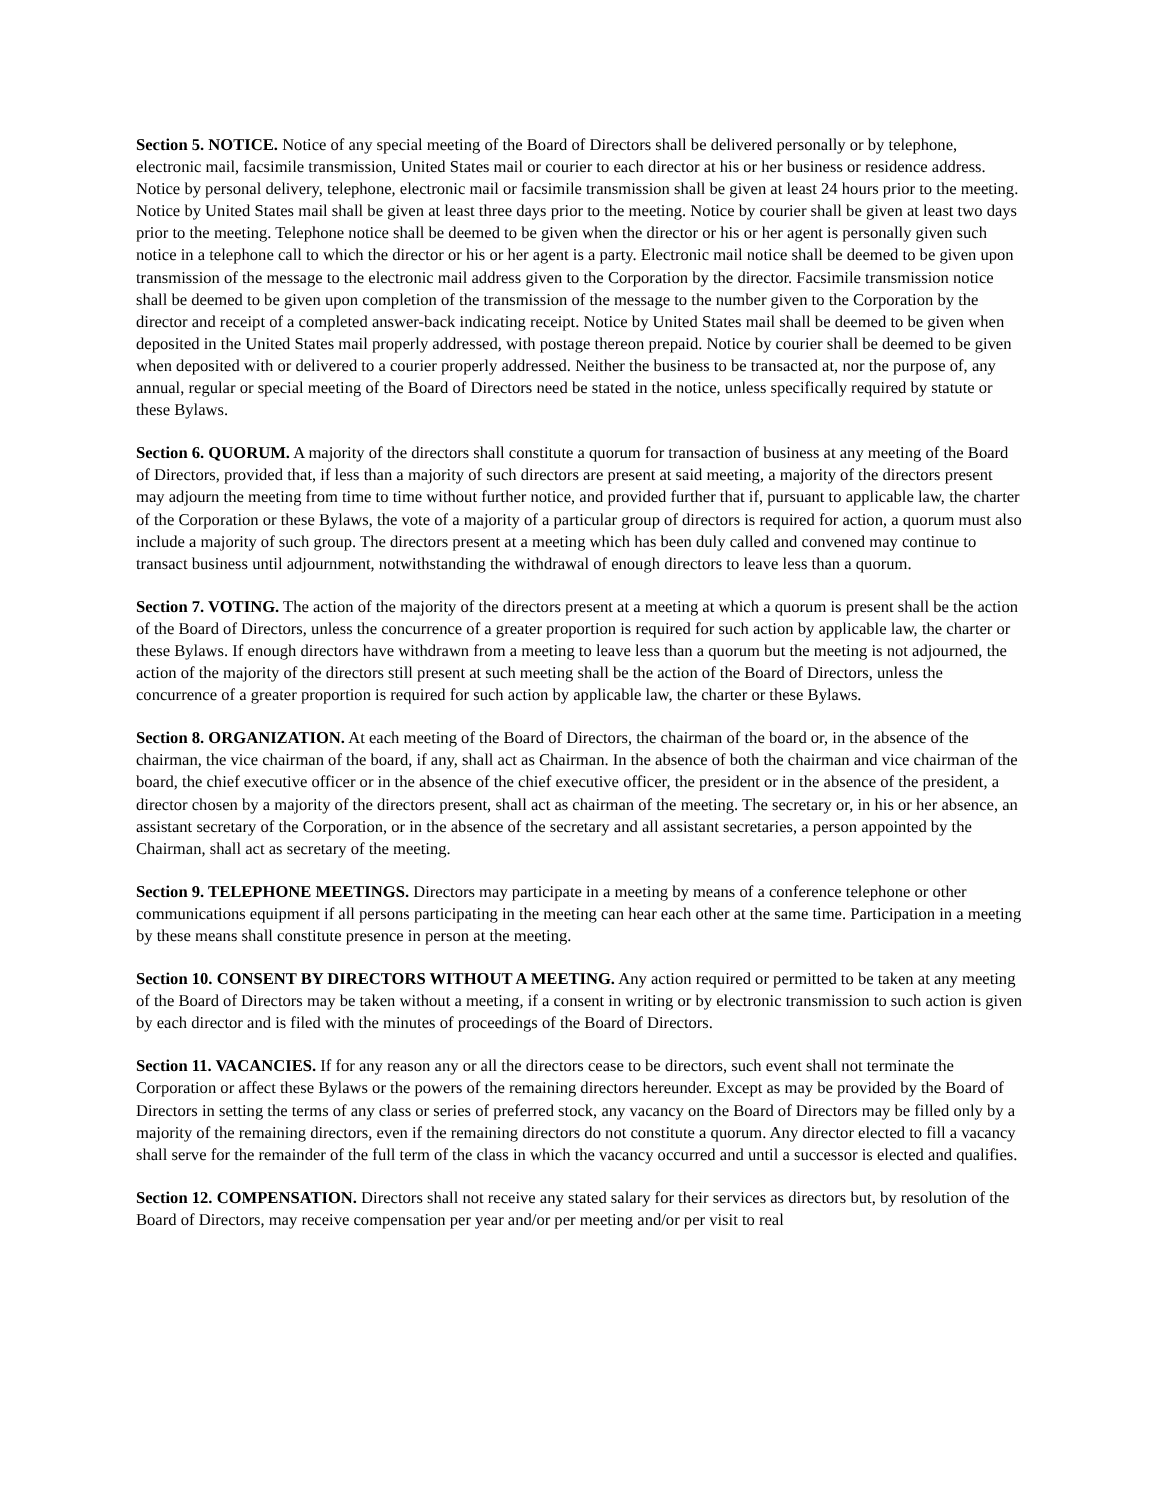Section 5. NOTICE. Notice of any special meeting of the Board of Directors shall be delivered personally or by telephone, electronic mail, facsimile transmission, United States mail or courier to each director at his or her business or residence address. Notice by personal delivery, telephone, electronic mail or facsimile transmission shall be given at least 24 hours prior to the meeting. Notice by United States mail shall be given at least three days prior to the meeting. Notice by courier shall be given at least two days prior to the meeting. Telephone notice shall be deemed to be given when the director or his or her agent is personally given such notice in a telephone call to which the director or his or her agent is a party. Electronic mail notice shall be deemed to be given upon transmission of the message to the electronic mail address given to the Corporation by the director. Facsimile transmission notice shall be deemed to be given upon completion of the transmission of the message to the number given to the Corporation by the director and receipt of a completed answer-back indicating receipt. Notice by United States mail shall be deemed to be given when deposited in the United States mail properly addressed, with postage thereon prepaid. Notice by courier shall be deemed to be given when deposited with or delivered to a courier properly addressed. Neither the business to be transacted at, nor the purpose of, any annual, regular or special meeting of the Board of Directors need be stated in the notice, unless specifically required by statute or these Bylaws.
Section 6. QUORUM. A majority of the directors shall constitute a quorum for transaction of business at any meeting of the Board of Directors, provided that, if less than a majority of such directors are present at said meeting, a majority of the directors present may adjourn the meeting from time to time without further notice, and provided further that if, pursuant to applicable law, the charter of the Corporation or these Bylaws, the vote of a majority of a particular group of directors is required for action, a quorum must also include a majority of such group. The directors present at a meeting which has been duly called and convened may continue to transact business until adjournment, notwithstanding the withdrawal of enough directors to leave less than a quorum.
Section 7. VOTING. The action of the majority of the directors present at a meeting at which a quorum is present shall be the action of the Board of Directors, unless the concurrence of a greater proportion is required for such action by applicable law, the charter or these Bylaws. If enough directors have withdrawn from a meeting to leave less than a quorum but the meeting is not adjourned, the action of the majority of the directors still present at such meeting shall be the action of the Board of Directors, unless the concurrence of a greater proportion is required for such action by applicable law, the charter or these Bylaws.
Section 8. ORGANIZATION. At each meeting of the Board of Directors, the chairman of the board or, in the absence of the chairman, the vice chairman of the board, if any, shall act as Chairman. In the absence of both the chairman and vice chairman of the board, the chief executive officer or in the absence of the chief executive officer, the president or in the absence of the president, a director chosen by a majority of the directors present, shall act as chairman of the meeting. The secretary or, in his or her absence, an assistant secretary of the Corporation, or in the absence of the secretary and all assistant secretaries, a person appointed by the Chairman, shall act as secretary of the meeting.
Section 9. TELEPHONE MEETINGS. Directors may participate in a meeting by means of a conference telephone or other communications equipment if all persons participating in the meeting can hear each other at the same time. Participation in a meeting by these means shall constitute presence in person at the meeting.
Section 10. CONSENT BY DIRECTORS WITHOUT A MEETING. Any action required or permitted to be taken at any meeting of the Board of Directors may be taken without a meeting, if a consent in writing or by electronic transmission to such action is given by each director and is filed with the minutes of proceedings of the Board of Directors.
Section 11. VACANCIES. If for any reason any or all the directors cease to be directors, such event shall not terminate the Corporation or affect these Bylaws or the powers of the remaining directors hereunder. Except as may be provided by the Board of Directors in setting the terms of any class or series of preferred stock, any vacancy on the Board of Directors may be filled only by a majority of the remaining directors, even if the remaining directors do not constitute a quorum. Any director elected to fill a vacancy shall serve for the remainder of the full term of the class in which the vacancy occurred and until a successor is elected and qualifies.
Section 12. COMPENSATION. Directors shall not receive any stated salary for their services as directors but, by resolution of the Board of Directors, may receive compensation per year and/or per meeting and/or per visit to real